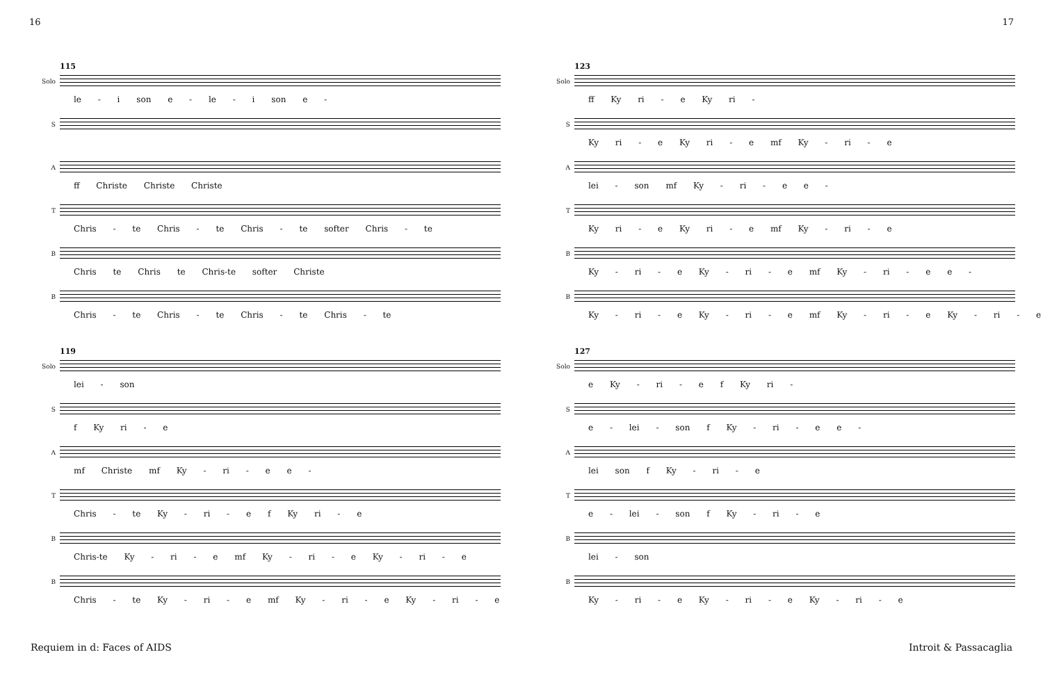16 17
115
Solo
le - i son e - le - i son e -
S
A
ff Christe Christe Christe
T
Chris - te Chris - te Chris - te softer Chris - te
B
Chris te Chris te Chris-te softer Christe
B
Chris - te Chris - te Chris - te Chris - te
119
Solo
lei - son
S
f Ky ri - e
A
mf Christe mf Ky - ri - e e -
T
Chris - te Ky - ri - e f Ky ri - e
B
Chris-te Ky - ri - e mf Ky - ri - e Ky - ri - e
B
Chris - te Ky - ri - e mf Ky - ri - e Ky - ri - e
123
Solo
ff Ky ri - e Ky ri -
S
Ky ri - e Ky ri - e mf Ky - ri - e
A
lei - son mf Ky - ri - e e -
T
Ky ri - e Ky ri - e mf Ky - ri - e
B
Ky - ri - e Ky - ri - e mf Ky - ri - e e -
B
Ky - ri - e Ky - ri - e mf Ky - ri - e Ky - ri - e
127
Solo
e Ky - ri - e f Ky ri -
S
e - lei - son f Ky - ri - e e -
A
lei son f Ky - ri - e
T
e - lei - son f Ky - ri - e
B
lei - son
B
Ky - ri - e Ky - ri - e Ky - ri - e
Requiem in d: Faces of AIDS Introit & Passacaglia